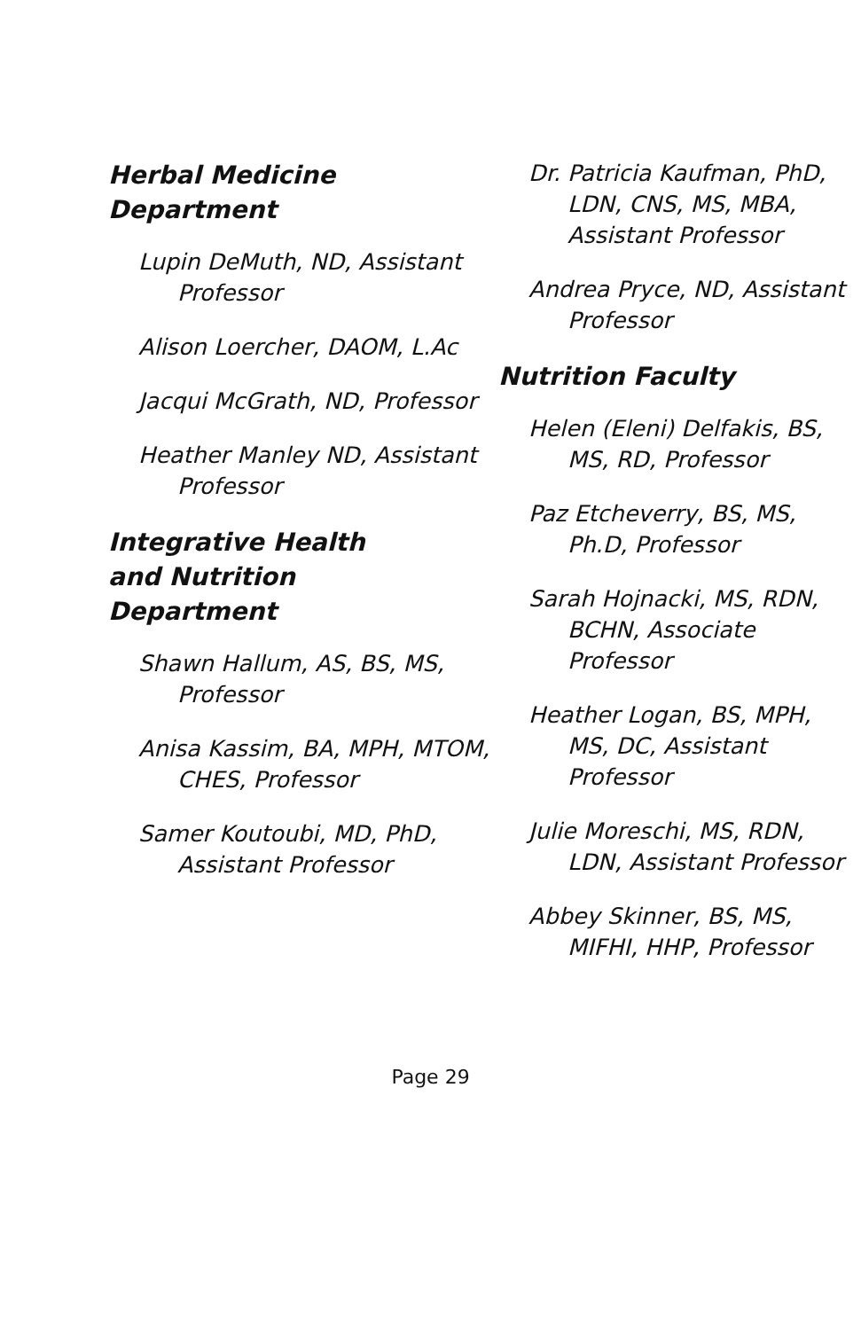Herbal Medicine
Department
Lupin DeMuth, ND, Assistant Professor
Alison Loercher, DAOM, L.Ac
Jacqui McGrath, ND, Professor
Heather Manley ND, Assistant Professor
Integrative Health
and Nutrition
Department
Shawn Hallum, AS, BS, MS, Professor
Anisa Kassim, BA, MPH, MTOM, CHES, Professor
Samer Koutoubi, MD, PhD, Assistant Professor
Dr. Patricia Kaufman, PhD, LDN, CNS, MS, MBA, Assistant Professor
Andrea Pryce, ND, Assistant Professor
Nutrition Faculty
Helen (Eleni) Delfakis, BS, MS, RD, Professor
Paz Etcheverry, BS, MS, Ph.D, Professor
Sarah Hojnacki, MS, RDN, BCHN, Associate Professor
Heather Logan, BS, MPH, MS, DC, Assistant Professor
Julie Moreschi, MS, RDN, LDN, Assistant Professor
Abbey Skinner, BS, MS, MIFHI, HHP, Professor
Page 29